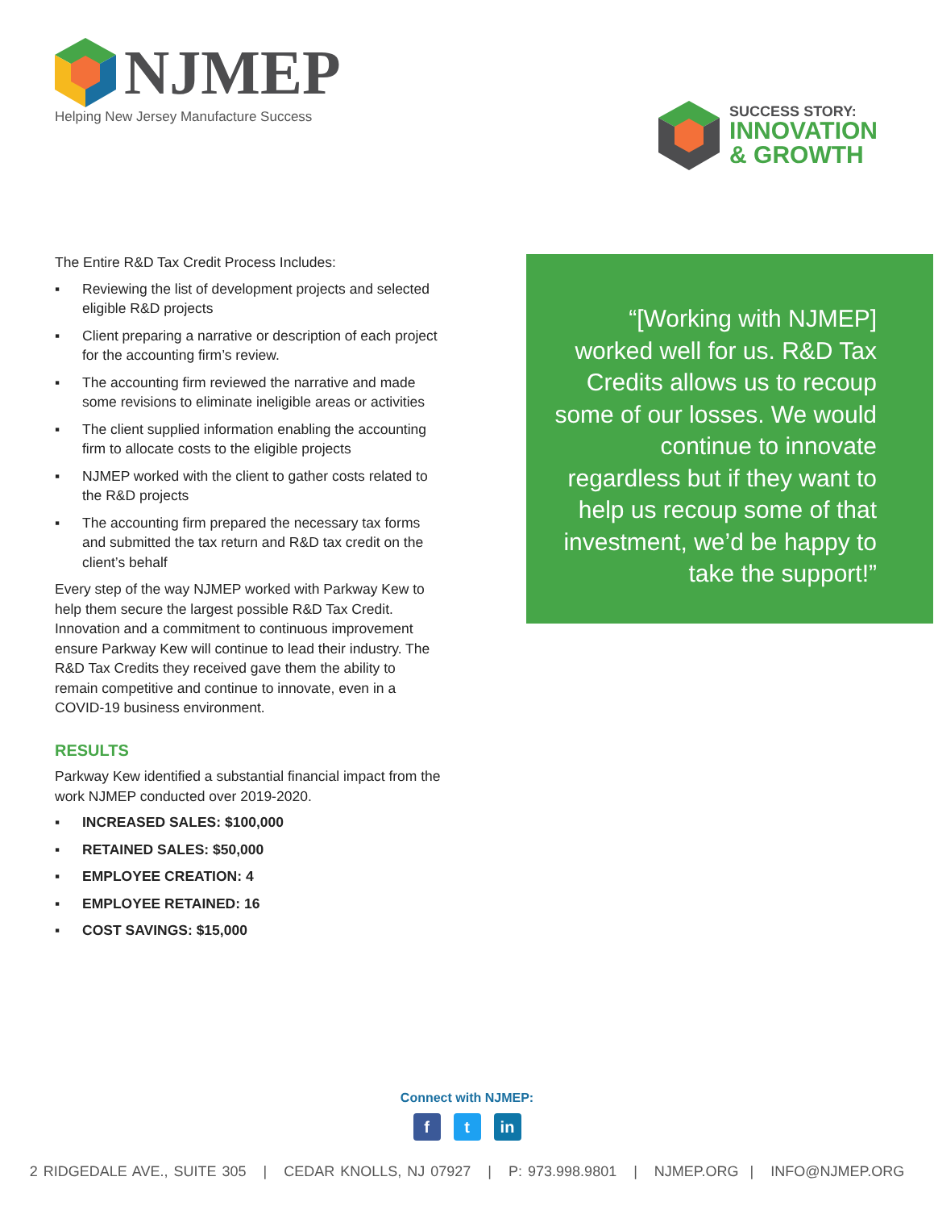NJMEP
Helping New Jersey Manufacture Success
SUCCESS STORY:
INNOVATION
& GROWTH
The Entire R&D Tax Credit Process Includes:
▪ Reviewing the list of development projects and selected eligible R&D projects
▪ Client preparing a narrative or description of each project for the accounting firm’s review.
▪ The accounting firm reviewed the narrative and made some revisions to eliminate ineligible areas or activities
▪ The client supplied information enabling the accounting firm to allocate costs to the eligible projects
▪ NJMEP worked with the client to gather costs related to the R&D projects
▪ The accounting firm prepared the necessary tax forms and submitted the tax return and R&D tax credit on the client’s behalf
Every step of the way NJMEP worked with Parkway Kew to help them secure the largest possible R&D Tax Credit. Innovation and a commitment to continuous improvement ensure Parkway Kew will continue to lead their industry. The R&D Tax Credits they received gave them the ability to remain competitive and continue to innovate, even in a COVID-19 business environment.
RESULTS
Parkway Kew identified a substantial financial impact from the work NJMEP conducted over 2019-2020.
▪ INCREASED SALES: $100,000
▪ RETAINED SALES: $50,000
▪ EMPLOYEE CREATION: 4
▪ EMPLOYEE RETAINED: 16
▪ COST SAVINGS: $15,000
“[Working with NJMEP] worked well for us. R&D Tax Credits allows us to recoup some of our losses. We would continue to innovate regardless but if they want to help us recoup some of that investment, we’d be happy to take the support!”
Connect with NJMEP:
ft in
2 RIDGEDALE AVE., SUITE 305 | CEDAR KNOLLS, NJ 07927 | P: 973.998.9801 | NJMEP.ORG | INFO@NJMEP.ORG